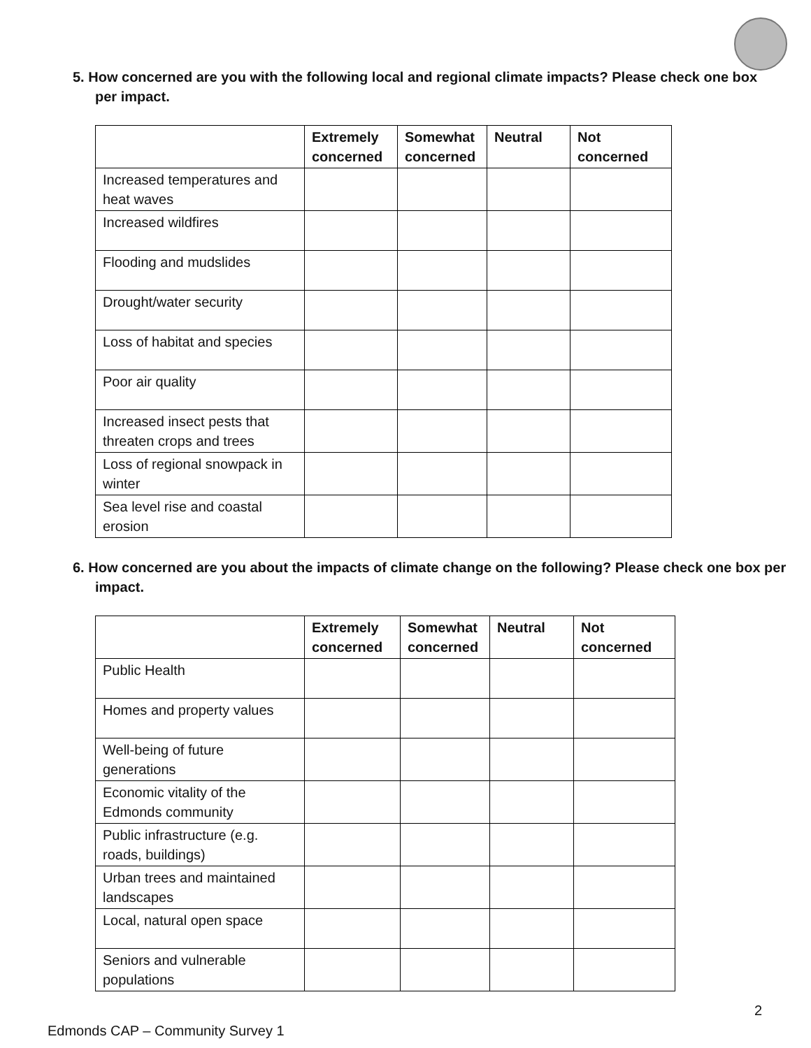5. How concerned are you with the following local and regional climate impacts? Please check one box per impact.
| | Extremely concerned | Somewhat concerned | Neutral | Not concerned |
| --- | --- | --- | --- | --- |
| Increased temperatures and heat waves | | | | |
| Increased wildfires | | | | |
| Flooding and mudslides | | | | |
| Drought/water security | | | | |
| Loss of habitat and species | | | | |
| Poor air quality | | | | |
| Increased insect pests that threaten crops and trees | | | | |
| Loss of regional snowpack in winter | | | | |
| Sea level rise and coastal erosion | | | | |
6. How concerned are you about the impacts of climate change on the following? Please check one box per impact.
| | Extremely concerned | Somewhat concerned | Neutral | Not concerned |
| --- | --- | --- | --- | --- |
| Public Health | | | | |
| Homes and property values | | | | |
| Well-being of future generations | | | | |
| Economic vitality of the Edmonds community | | | | |
| Public infrastructure (e.g. roads, buildings) | | | | |
| Urban trees and maintained landscapes | | | | |
| Local, natural open space | | | | |
| Seniors and vulnerable populations | | | | |
2
Edmonds CAP – Community Survey 1